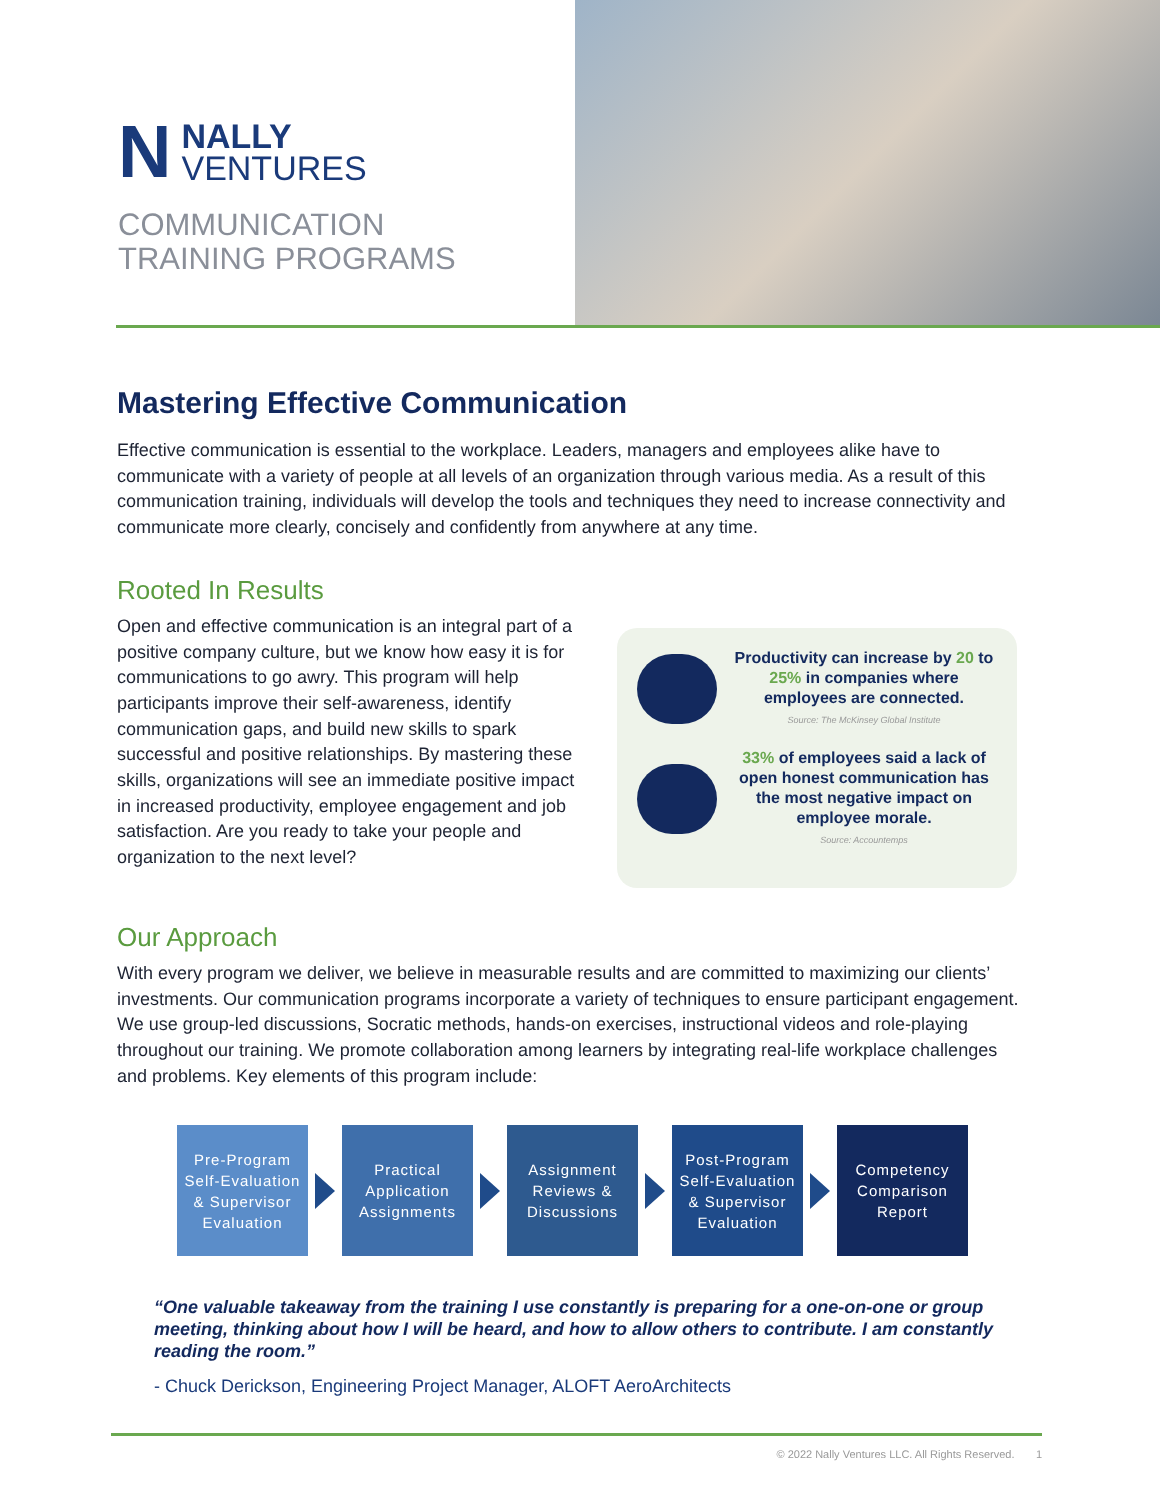N NALLY
VENTURES
COMMUNICATION
TRAINING PROGRAMS
Mastering Effective Communication
Effective communication is essential to the workplace. Leaders, managers and employees alike have to communicate with a variety of people at all levels of an organization through various media. As a result of this communication training, individuals will develop the tools and techniques they need to increase connectivity and communicate more clearly, concisely and confidently from anywhere at any time.
Rooted In Results
Open and effective communication is an integral part of a positive company culture, but we know how easy it is for communications to go awry. This program will help participants improve their self-awareness, identify communication gaps, and build new skills to spark successful and positive relationships. By mastering these skills, organizations will see an immediate positive impact in increased productivity, employee engagement and job satisfaction. Are you ready to take your people and organization to the next level?
Productivity can increase by 20 to 25% in companies where employees are connected.
Source: The McKinsey Global Institute
33% of employees said a lack of open honest communication has the most negative impact on employee morale.
Source: Accountemps
Our Approach
With every program we deliver, we believe in measurable results and are committed to maximizing our clients’ investments. Our communication programs incorporate a variety of techniques to ensure participant engagement. We use group-led discussions, Socratic methods, hands-on exercises, instructional videos and role-playing throughout our training. We promote collaboration among learners by integrating real-life workplace challenges and problems. Key elements of this program include:
Pre-Program Self-Evaluation & Supervisor Evaluation
Practical Application Assignments
Assignment Reviews & Discussions
Post-Program Self-Evaluation & Supervisor Evaluation
Competency Comparison Report
“One valuable takeaway from the training I use constantly is preparing for a one-on-one or group meeting, thinking about how I will be heard, and how to allow others to contribute. I am constantly reading the room.”
- Chuck Derickson, Engineering Project Manager, ALOFT AeroArchitects
© 2022 Nally Ventures LLC. All Rights Reserved. 1